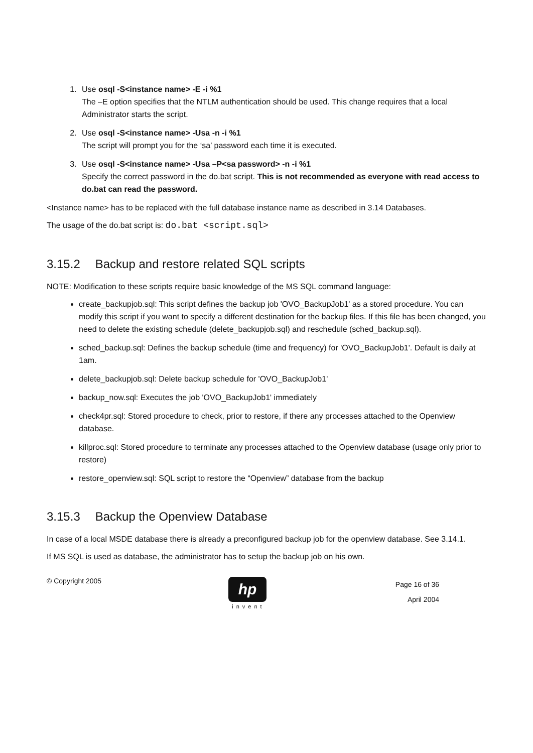1. Use osql -S<instance name> -E -i %1
The –E option specifies that the NTLM authentication should be used. This change requires that a local Administrator starts the script.
2. Use osql -S<instance name> -Usa -n -i %1
The script will prompt you for the ‘sa’ password each time it is executed.
3. Use osql -S<instance name> -Usa –P<sa password> -n -i %1
Specify the correct password in the do.bat script. This is not recommended as everyone with read access to do.bat can read the password.
<Instance name> has to be replaced with the full database instance name as described in 3.14 Databases.
The usage of the do.bat script is: do.bat <script.sql>
3.15.2 Backup and restore related SQL scripts
NOTE: Modification to these scripts require basic knowledge of the MS SQL command language:
create_backupjob.sql: This script defines the backup job 'OVO_BackupJob1' as a stored procedure. You can modify this script if you want to specify a different destination for the backup files. If this file has been changed, you need to delete the existing schedule (delete_backupjob.sql) and reschedule (sched_backup.sql).
sched_backup.sql: Defines the backup schedule (time and frequency) for 'OVO_BackupJob1'. Default is daily at 1am.
delete_backupjob.sql: Delete backup schedule for 'OVO_BackupJob1'
backup_now.sql: Executes the job 'OVO_BackupJob1' immediately
check4pr.sql: Stored procedure to check, prior to restore, if there any processes attached to the Openview database.
killproc.sql: Stored procedure to terminate any processes attached to the Openview database (usage only prior to restore)
restore_openview.sql: SQL script to restore the “Openview” database from the backup
3.15.3 Backup the Openview Database
In case of a local MSDE database there is already a preconfigured backup job for the openview database. See 3.14.1.
If MS SQL is used as database, the administrator has to setup the backup job on his own.
© Copyright 2005
hp
invent
Page 16 of 36
April 2004